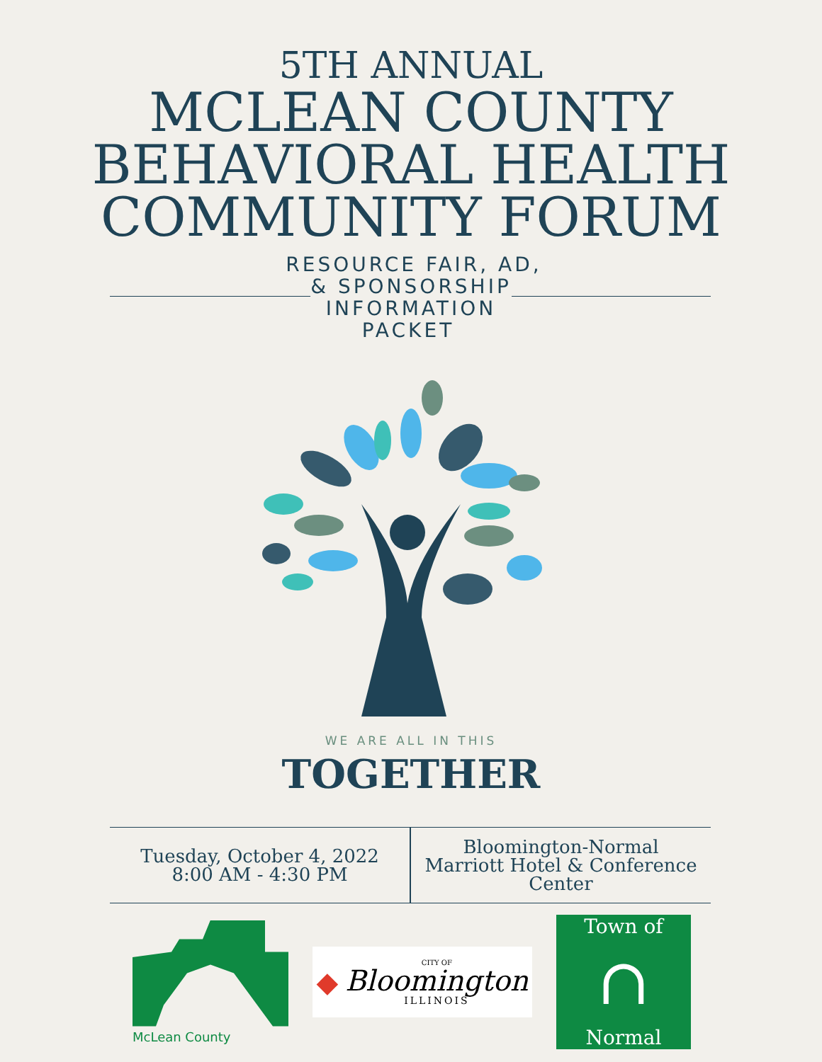5TH ANNUAL
MCLEAN COUNTY
BEHAVIORAL HEALTH
COMMUNITY FORUM
RESOURCE FAIR, AD,
& SPONSORSHIP
INFORMATION
PACKET
WE ARE ALL IN THIS
TOGETHER
Tuesday, October 4, 2022
8:00 AM - 4:30 PM
Bloomington-Normal
Marriott Hotel & Conference
Center
McLean County
◆
CITY OF
Bloomington
ILLINOIS
Town of
∩
Normal